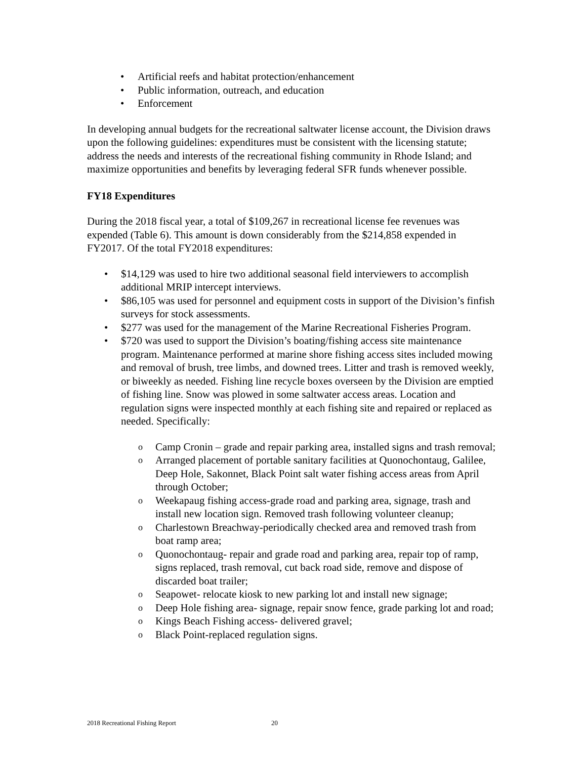Artificial reefs and habitat protection/enhancement
Public information, outreach, and education
Enforcement
In developing annual budgets for the recreational saltwater license account, the Division draws upon the following guidelines: expenditures must be consistent with the licensing statute; address the needs and interests of the recreational fishing community in Rhode Island; and maximize opportunities and benefits by leveraging federal SFR funds whenever possible.
FY18 Expenditures
During the 2018 fiscal year, a total of $109,267 in recreational license fee revenues was expended (Table 6). This amount is down considerably from the $214,858 expended in FY2017. Of the total FY2018 expenditures:
$14,129 was used to hire two additional seasonal field interviewers to accomplish additional MRIP intercept interviews.
$86,105 was used for personnel and equipment costs in support of the Division’s finfish surveys for stock assessments.
$277 was used for the management of the Marine Recreational Fisheries Program.
$720 was used to support the Division’s boating/fishing access site maintenance program. Maintenance performed at marine shore fishing access sites included mowing and removal of brush, tree limbs, and downed trees. Litter and trash is removed weekly, or biweekly as needed. Fishing line recycle boxes overseen by the Division are emptied of fishing line. Snow was plowed in some saltwater access areas. Location and regulation signs were inspected monthly at each fishing site and repaired or replaced as needed. Specifically:
Camp Cronin – grade and repair parking area, installed signs and trash removal;
Arranged placement of portable sanitary facilities at Quonochontaug, Galilee, Deep Hole, Sakonnet, Black Point salt water fishing access areas from April through October;
Weekapaug fishing access-grade road and parking area, signage, trash and install new location sign. Removed trash following volunteer cleanup;
Charlestown Breachway-periodically checked area and removed trash from boat ramp area;
Quonochontaug- repair and grade road and parking area, repair top of ramp, signs replaced, trash removal, cut back road side, remove and dispose of discarded boat trailer;
Seapowet- relocate kiosk to new parking lot and install new signage;
Deep Hole fishing area- signage, repair snow fence, grade parking lot and road;
Kings Beach Fishing access- delivered gravel;
Black Point-replaced regulation signs.
2018 Recreational Fishing Report 20